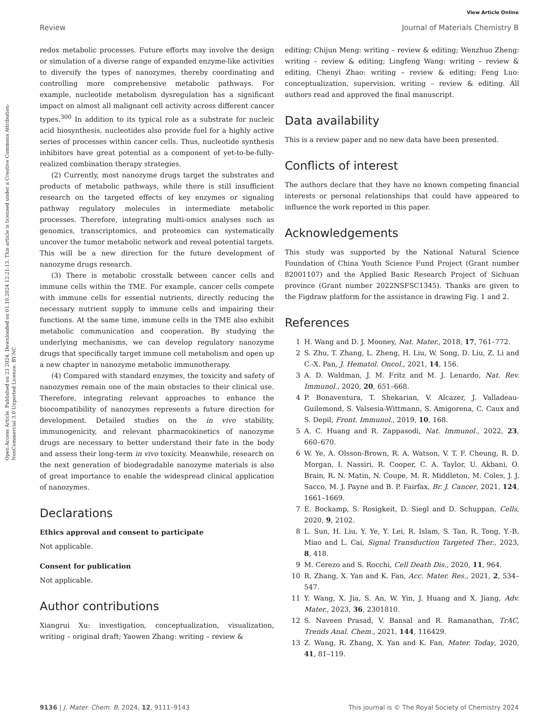View Article Online
Review Journal of Materials Chemistry B
Open Access Article. Published on 23 2024. Downloaded on 01.10.2024 12:21:13. This article is licensed under a Creative Commons Attribution-NonCommercial 3.0 Unported Licence. BY-NC
redox metabolic processes. Future efforts may involve the design or simulation of a diverse range of expanded enzyme-like activities to diversify the types of nanozymes, thereby coordinating and controlling more comprehensive metabolic pathways. For example, nucleotide metabolism dysregulation has a significant impact on almost all malignant cell activity across different cancer types.<sup>300</sup> In addition to its typical role as a substrate for nucleic acid biosynthesis, nucleotides also provide fuel for a highly active series of processes within cancer cells. Thus, nucleotide synthesis inhibitors have great potential as a component of yet-to-be-fully-realized combination therapy strategies.
(2) Currently, most nanozyme drugs target the substrates and products of metabolic pathways, while there is still insufficient research on the targeted effects of key enzymes or signaling pathway regulatory molecules in intermediate metabolic processes. Therefore, integrating multi-omics analyses such as genomics, transcriptomics, and proteomics can systematically uncover the tumor metabolic network and reveal potential targets. This will be a new direction for the future development of nanozyme drugs research.
(3) There is metabolic crosstalk between cancer cells and immune cells within the TME. For example, cancer cells compete with immune cells for essential nutrients, directly reducing the necessary nutrient supply to immune cells and impairing their functions. At the same time, immune cells in the TME also exhibit metabolic communication and cooperation. By studying the underlying mechanisms, we can develop regulatory nanozyme drugs that specifically target immune cell metabolism and open up a new chapter in nanozyme metabolic immunotherapy.
(4) Compared with standard enzymes, the toxicity and safety of nanozymes remain one of the main obstacles to their clinical use. Therefore, integrating relevant approaches to enhance the biocompatibility of nanozymes represents a future direction for development. Detailed studies on the in vivo stability, immunogenicity, and relevant pharmacokinetics of nanozyme drugs are necessary to better understand their fate in the body and assess their long-term in vivo toxicity. Meanwhile, research on the next generation of biodegradable nanozyme materials is also of great importance to enable the widespread clinical application of nanozymes.
Declarations
Ethics approval and consent to participate
Not applicable.
Consent for publication
Not applicable.
Author contributions
Xiangrui Xu: investigation, conceptualization, visualization, writing – original draft; Yaowen Zhang: writing – review &
editing; Chijun Meng: writing – review & editing; Wenzhuo Zheng: writing – review & editing; Lingfeng Wang: writing – review & editing, Chenyi Zhao: writing – review & editing; Feng Luo: conceptualization, supervision, writing – review & editing. All authors read and approved the final manuscript.
Data availability
This is a review paper and no new data have been presented.
Conflicts of interest
The authors declare that they have no known competing financial interests or personal relationships that could have appeared to influence the work reported in this paper.
Acknowledgements
This study was supported by the National Natural Science Foundation of China Youth Science Fund Project (Grant number 82001107) and the Applied Basic Research Project of Sichuan province (Grant number 2022NSFSC1345). Thanks are given to the Figdraw platform for the assistance in drawing Fig. 1 and 2.
References
1 H. Wang and D. J. Mooney, Nat. Mater., 2018, 17, 761–772.
2 S. Zhu, T. Zhang, L. Zheng, H. Liu, W. Song, D. Liu, Z. Li and C.-X. Pan, J. Hematol. Oncol., 2021, 14, 156.
3 A. D. Waldman, J. M. Fritz and M. J. Lenardo, Nat. Rev. Immunol., 2020, 20, 651–668.
4 P. Bonaventura, T. Shekarian, V. Alcazer, J. Valladeau-Guilemond, S. Valsesia-Wittmann, S. Amigorena, C. Caux and S. Depil, Front. Immunol., 2019, 10, 168.
5 A. C. Huang and R. Zappasodi, Nat. Immunol., 2022, 23, 660–670.
6 W. Ye, A. Olsson-Brown, R. A. Watson, V. T. F. Cheung, R. D. Morgan, I. Nassiri, R. Cooper, C. A. Taylor, U. Akbani, O. Brain, R. N. Matin, N. Coupe, M. R. Middleton, M. Coles, J. J. Sacco, M. J. Payne and B. P. Fairfax, Br. J. Cancer, 2021, 124, 1661–1669.
7 E. Bockamp, S. Rosigkeit, D. Siegl and D. Schuppan, Cells, 2020, 9, 2102.
8 L. Sun, H. Liu, Y. Ye, Y. Lei, R. Islam, S. Tan, R. Tong, Y.-B. Miao and L. Cai, Signal Transduction Targeted Ther., 2023, 8, 418.
9 M. Cerezo and S. Rocchi, Cell Death Dis., 2020, 11, 964.
10 R. Zhang, X. Yan and K. Fan, Acc. Mater. Res., 2021, 2, 534–547.
11 Y. Wang, X. Jia, S. An, W. Yin, J. Huang and X. Jiang, Adv. Mater., 2023, 36, 2301810.
12 S. Naveen Prasad, V. Bansal and R. Ramanathan, TrAC, Trends Anal. Chem., 2021, 144, 116429.
13 Z. Wang, R. Zhang, X. Yan and K. Fan, Mater. Today, 2020, 41, 81–119.
9136 | J. Mater. Chem. B, 2024, 12, 9111–9143 This journal is © The Royal Society of Chemistry 2024